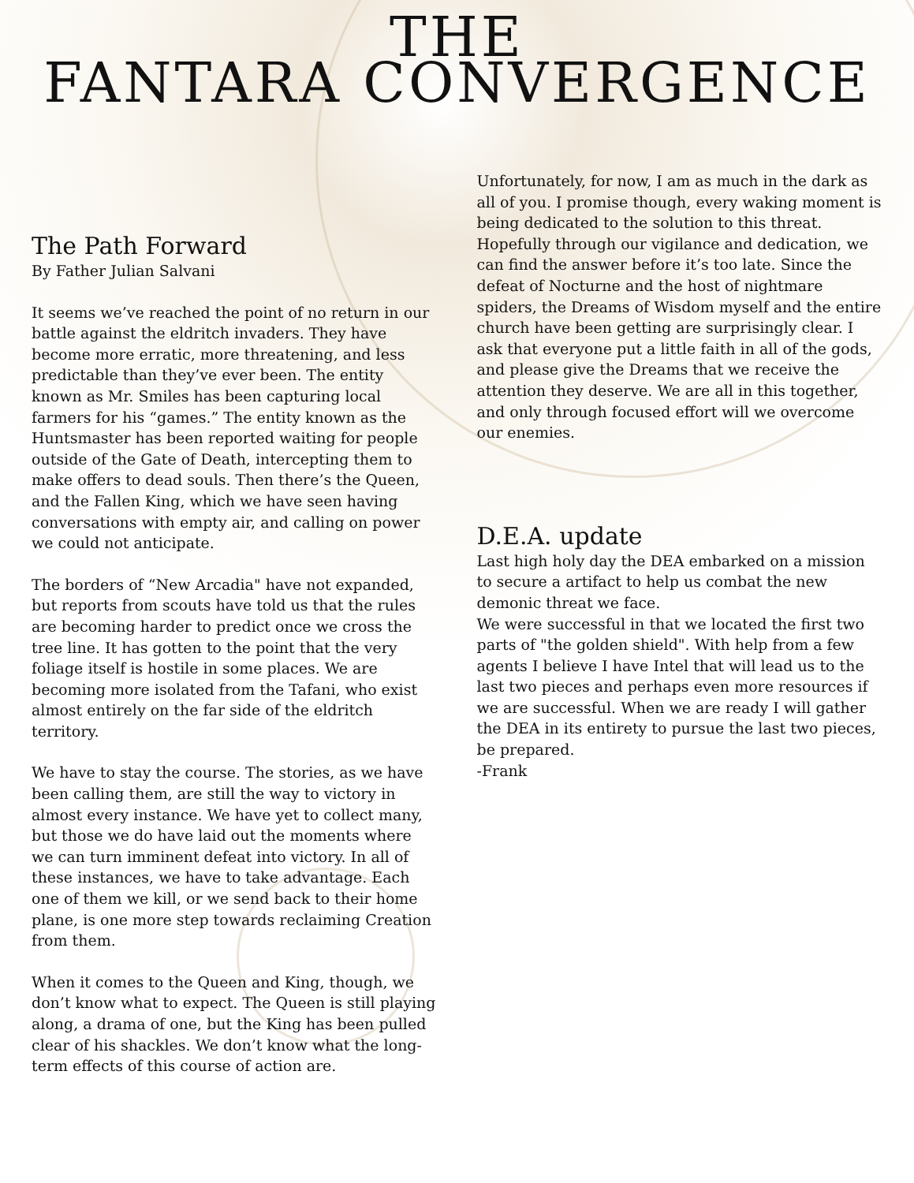THE
FANTARA CONVERGENCE
The Path Forward
By Father Julian Salvani
It seems we’ve reached the point of no return in our battle against the eldritch invaders. They have become more erratic, more threatening, and less predictable than they’ve ever been. The entity known as Mr. Smiles has been capturing local farmers for his “games.” The entity known as the Huntsmaster has been reported waiting for people outside of the Gate of Death, intercepting them to make offers to dead souls. Then there’s the Queen, and the Fallen King, which we have seen having conversations with empty air, and calling on power we could not anticipate.
The borders of “New Arcadia" have not expanded, but reports from scouts have told us that the rules are becoming harder to predict once we cross the tree line. It has gotten to the point that the very foliage itself is hostile in some places. We are becoming more isolated from the Tafani, who exist almost entirely on the far side of the eldritch territory.
We have to stay the course. The stories, as we have been calling them, are still the way to victory in almost every instance. We have yet to collect many, but those we do have laid out the moments where we can turn imminent defeat into victory. In all of these instances, we have to take advantage. Each one of them we kill, or we send back to their home plane, is one more step towards reclaiming Creation from them.
When it comes to the Queen and King, though, we don’t know what to expect. The Queen is still playing along, a drama of one, but the King has been pulled clear of his shackles. We don’t know what the long-term effects of this course of action are.
Unfortunately, for now, I am as much in the dark as all of you. I promise though, every waking moment is being dedicated to the solution to this threat. Hopefully through our vigilance and dedication, we can find the answer before it’s too late. Since the defeat of Nocturne and the host of nightmare spiders, the Dreams of Wisdom myself and the entire church have been getting are surprisingly clear. I ask that everyone put a little faith in all of the gods, and please give the Dreams that we receive the attention they deserve. We are all in this together, and only through focused effort will we overcome our enemies.
D.E.A. update
Last high holy day the DEA embarked on a mission to secure a artifact to help us combat the new demonic threat we face.
We were successful in that we located the first two parts of "the golden shield". With help from a few agents I believe I have Intel that will lead us to the last two pieces and perhaps even more resources if we are successful. When we are ready I will gather the DEA in its entirety to pursue the last two pieces, be prepared.
-Frank